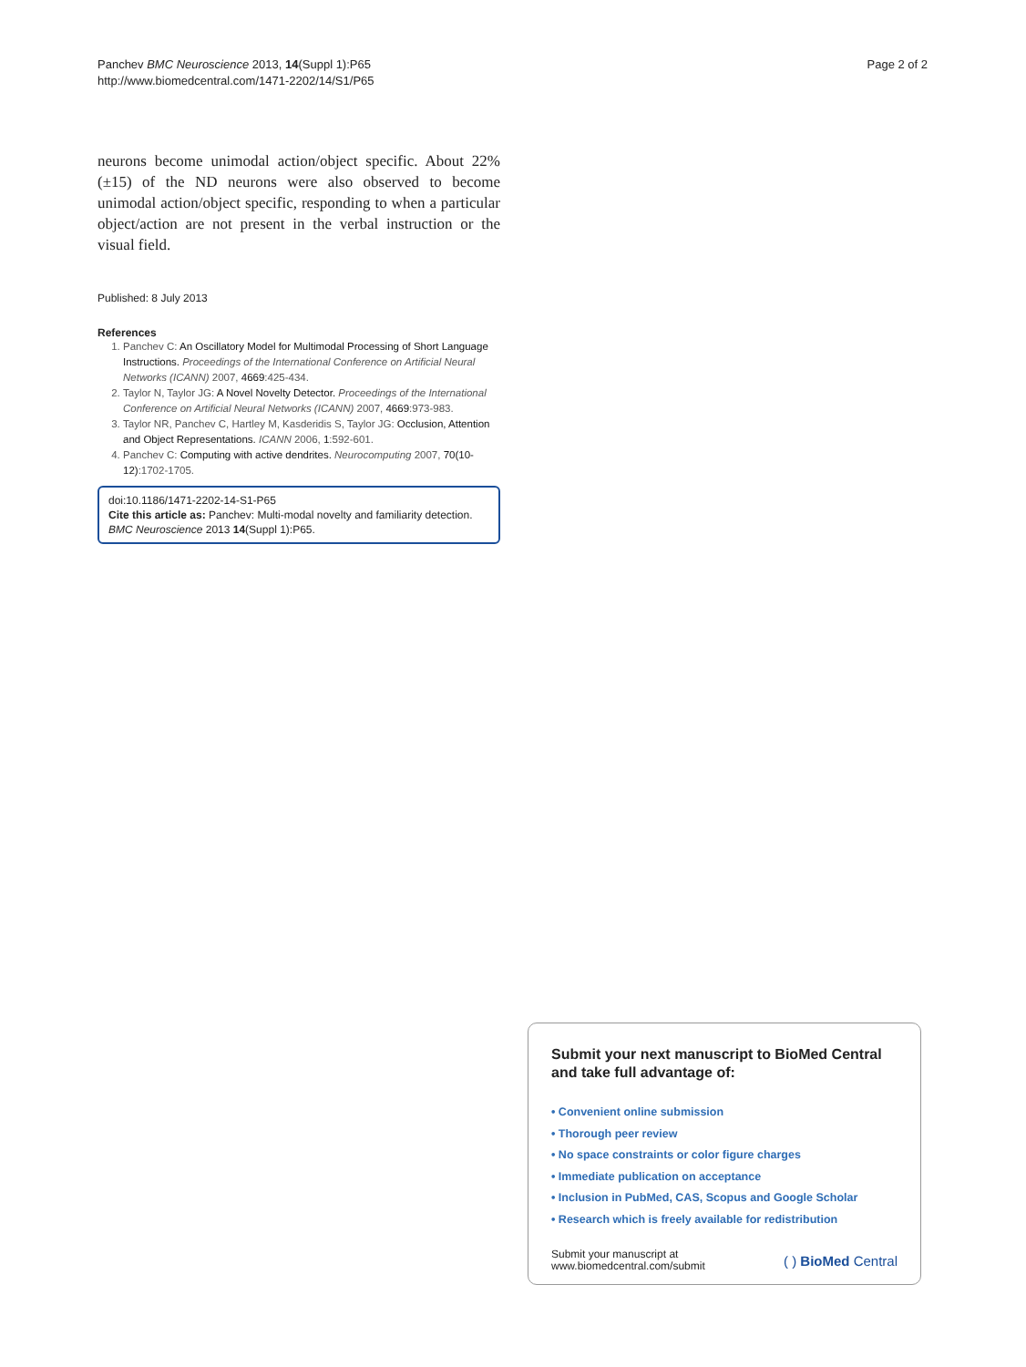Panchev BMC Neuroscience 2013, 14(Suppl 1):P65
http://www.biomedcentral.com/1471-2202/14/S1/P65
Page 2 of 2
neurons become unimodal action/object specific. About 22% (±15) of the ND neurons were also observed to become unimodal action/object specific, responding to when a particular object/action are not present in the verbal instruction or the visual field.
Published: 8 July 2013
References
1. Panchev C: An Oscillatory Model for Multimodal Processing of Short Language Instructions. Proceedings of the International Conference on Artificial Neural Networks (ICANN) 2007, 4669:425-434.
2. Taylor N, Taylor JG: A Novel Novelty Detector. Proceedings of the International Conference on Artificial Neural Networks (ICANN) 2007, 4669:973-983.
3. Taylor NR, Panchev C, Hartley M, Kasderidis S, Taylor JG: Occlusion, Attention and Object Representations. ICANN 2006, 1:592-601.
4. Panchev C: Computing with active dendrites. Neurocomputing 2007, 70(10-12):1702-1705.
doi:10.1186/1471-2202-14-S1-P65
Cite this article as: Panchev: Multi-modal novelty and familiarity detection. BMC Neuroscience 2013 14(Suppl 1):P65.
Submit your next manuscript to BioMed Central and take full advantage of:
• Convenient online submission
• Thorough peer review
• No space constraints or color figure charges
• Immediate publication on acceptance
• Inclusion in PubMed, CAS, Scopus and Google Scholar
• Research which is freely available for redistribution
Submit your manuscript at
www.biomedcentral.com/submit
( ) BioMed Central